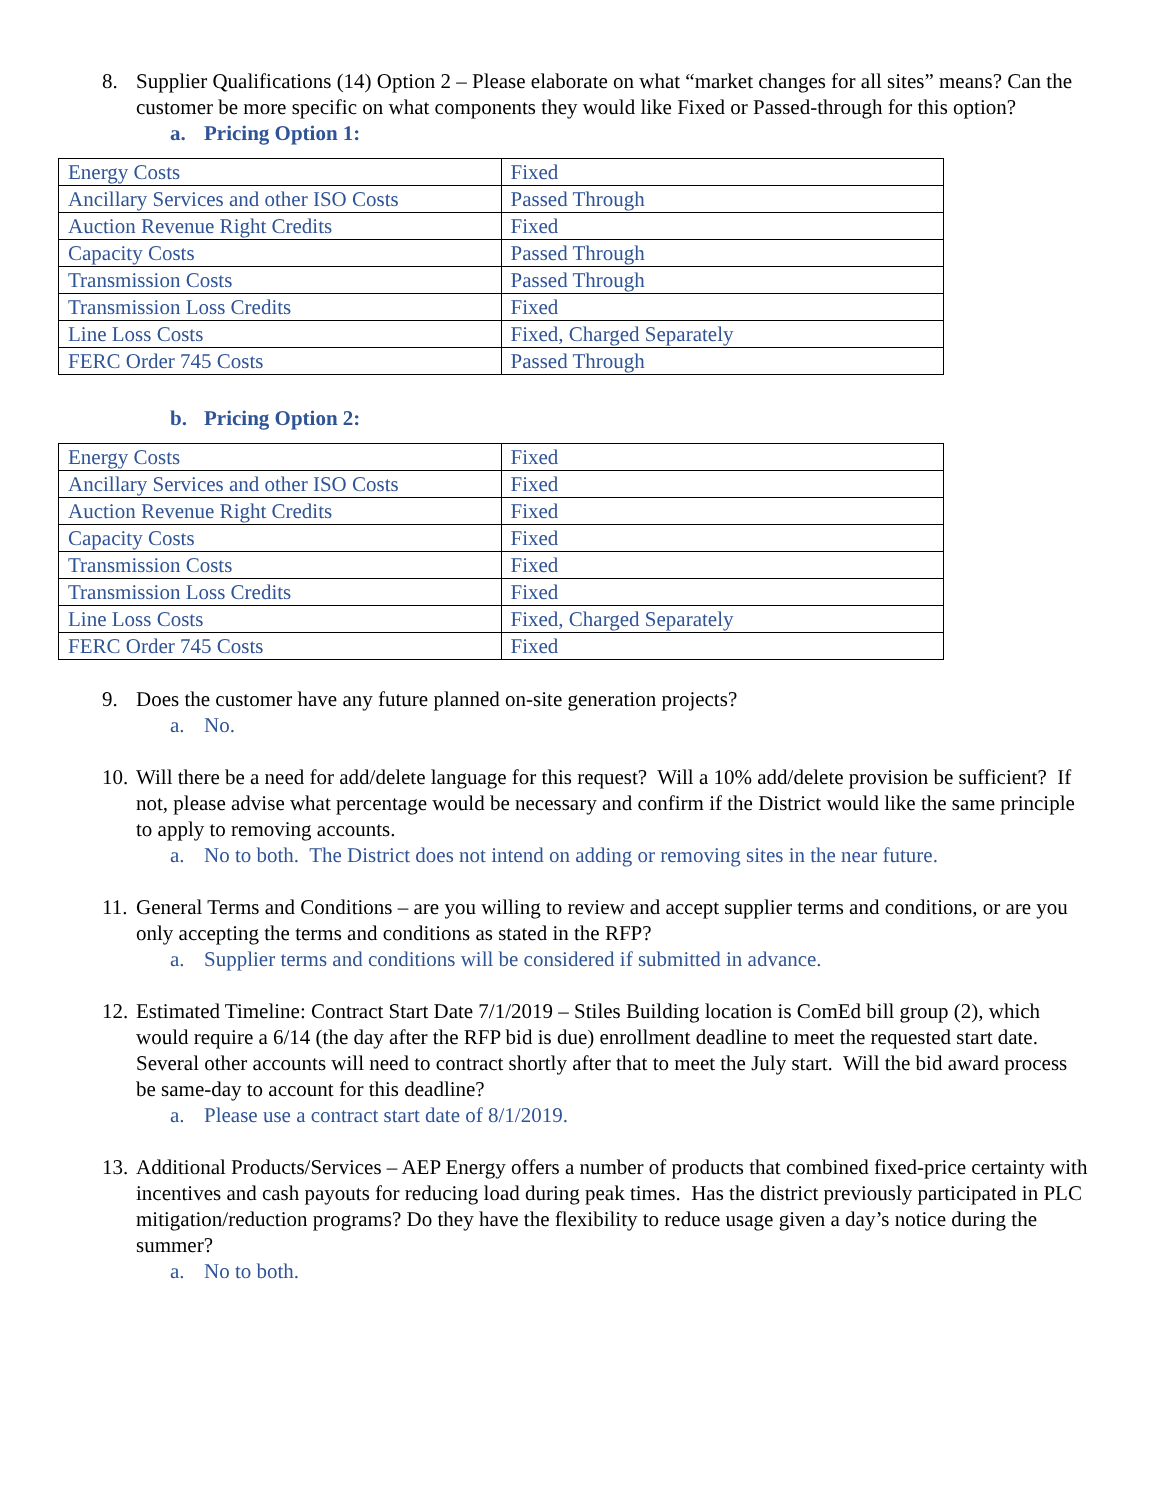8. Supplier Qualifications (14) Option 2 – Please elaborate on what “market changes for all sites” means? Can the customer be more specific on what components they would like Fixed or Passed-through for this option?
a. Pricing Option 1:
| Energy Costs | Fixed |
| Ancillary Services and other ISO Costs | Passed Through |
| Auction Revenue Right Credits | Fixed |
| Capacity Costs | Passed Through |
| Transmission Costs | Passed Through |
| Transmission Loss Credits | Fixed |
| Line Loss Costs | Fixed, Charged Separately |
| FERC Order 745 Costs | Passed Through |
b. Pricing Option 2:
| Energy Costs | Fixed |
| Ancillary Services and other ISO Costs | Fixed |
| Auction Revenue Right Credits | Fixed |
| Capacity Costs | Fixed |
| Transmission Costs | Fixed |
| Transmission Loss Credits | Fixed |
| Line Loss Costs | Fixed, Charged Separately |
| FERC Order 745 Costs | Fixed |
9. Does the customer have any future planned on-site generation projects?
a. No.
10. Will there be a need for add/delete language for this request? Will a 10% add/delete provision be sufficient? If not, please advise what percentage would be necessary and confirm if the District would like the same principle to apply to removing accounts.
a. No to both. The District does not intend on adding or removing sites in the near future.
11. General Terms and Conditions – are you willing to review and accept supplier terms and conditions, or are you only accepting the terms and conditions as stated in the RFP?
a. Supplier terms and conditions will be considered if submitted in advance.
12. Estimated Timeline: Contract Start Date 7/1/2019 – Stiles Building location is ComEd bill group (2), which would require a 6/14 (the day after the RFP bid is due) enrollment deadline to meet the requested start date. Several other accounts will need to contract shortly after that to meet the July start. Will the bid award process be same-day to account for this deadline?
a. Please use a contract start date of 8/1/2019.
13. Additional Products/Services – AEP Energy offers a number of products that combined fixed-price certainty with incentives and cash payouts for reducing load during peak times. Has the district previously participated in PLC mitigation/reduction programs? Do they have the flexibility to reduce usage given a day’s notice during the summer?
a. No to both.